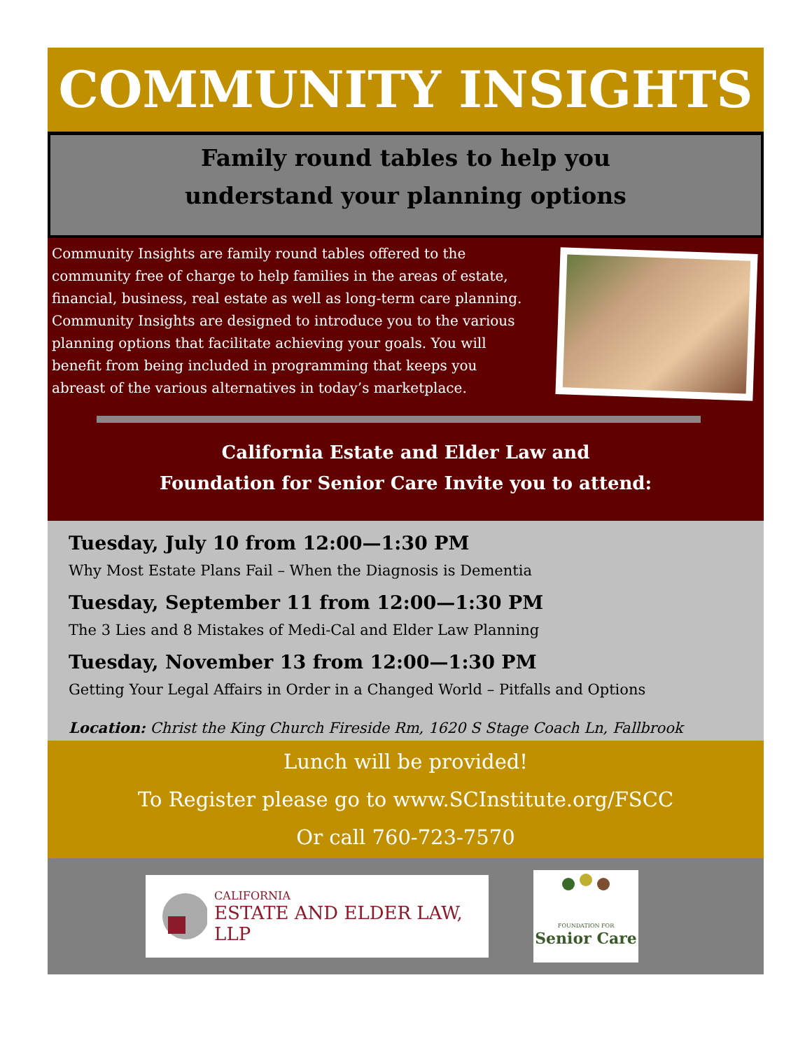COMMUNITY INSIGHTS
Family round tables to help you
understand your planning options
Community Insights are family round tables offered to the community free of charge to help families in the areas of estate, financial, business, real estate as well as long-term care planning. Community Insights are designed to introduce you to the various planning options that facilitate achieving your goals. You will benefit from being included in programming that keeps you abreast of the various alternatives in today’s marketplace.
California Estate and Elder Law and
Foundation for Senior Care Invite you to attend:
Tuesday, July 10 from 12:00—1:30 PM
Why Most Estate Plans Fail – When the Diagnosis is Dementia
Tuesday, September 11 from 12:00—1:30 PM
The 3 Lies and 8 Mistakes of Medi-Cal and Elder Law Planning
Tuesday, November 13 from 12:00—1:30 PM
Getting Your Legal Affairs in Order in a Changed World – Pitfalls and Options
Location: Christ the King Church Fireside Rm, 1620 S Stage Coach Ln, Fallbrook
Lunch will be provided!
To Register please go to www.SCInstitute.org/FSCC
Or call 760-723-7570
CALIFORNIA
ESTATE AND ELDER LAW, LLP
FOUNDATION FOR
Senior Care